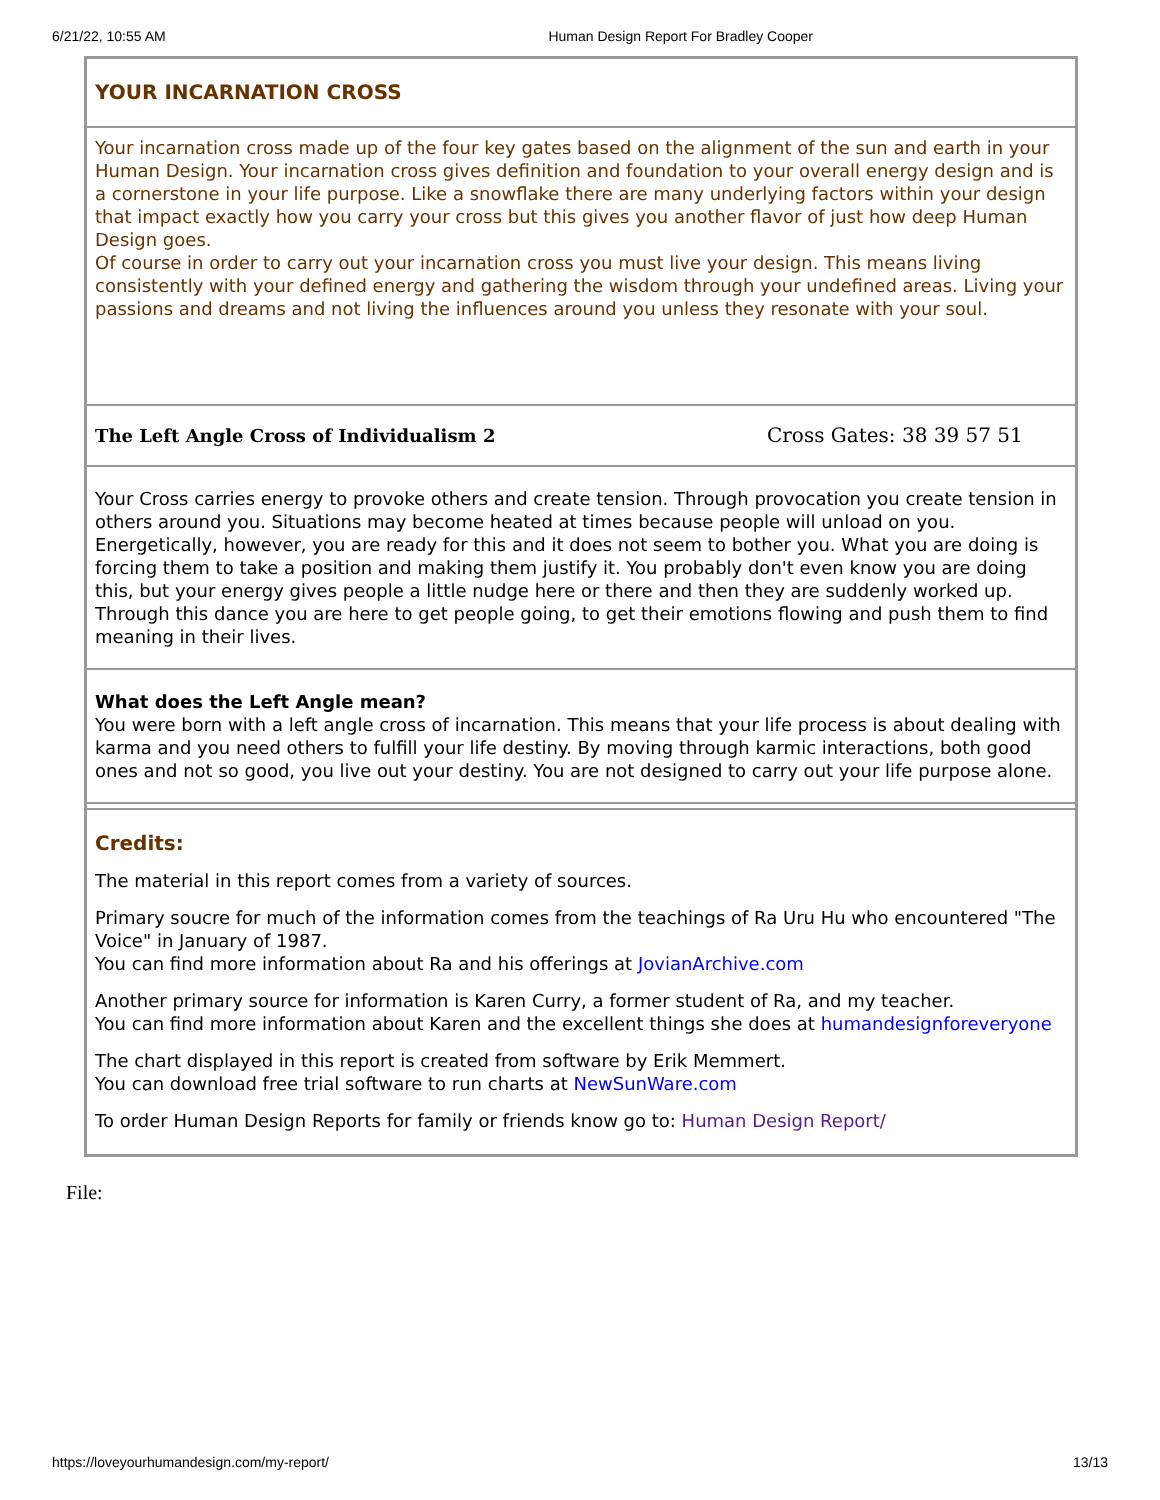6/21/22, 10:55 AM Human Design Report For Bradley Cooper
YOUR INCARNATION CROSS
Your incarnation cross made up of the four key gates based on the alignment of the sun and earth in your Human Design. Your incarnation cross gives definition and foundation to your overall energy design and is a cornerstone in your life purpose. Like a snowflake there are many underlying factors within your design that impact exactly how you carry your cross but this gives you another flavor of just how deep Human Design goes.
Of course in order to carry out your incarnation cross you must live your design. This means living consistently with your defined energy and gathering the wisdom through your undefined areas. Living your passions and dreams and not living the influences around you unless they resonate with your soul.
The Left Angle Cross of Individualism 2 Cross Gates: 38 39 57 51
Your Cross carries energy to provoke others and create tension. Through provocation you create tension in others around you. Situations may become heated at times because people will unload on you. Energetically, however, you are ready for this and it does not seem to bother you. What you are doing is forcing them to take a position and making them justify it. You probably don't even know you are doing this, but your energy gives people a little nudge here or there and then they are suddenly worked up. Through this dance you are here to get people going, to get their emotions flowing and push them to find meaning in their lives.
What does the Left Angle mean?
You were born with a left angle cross of incarnation. This means that your life process is about dealing with karma and you need others to fulfill your life destiny. By moving through karmic interactions, both good ones and not so good, you live out your destiny. You are not designed to carry out your life purpose alone.
Credits:
The material in this report comes from a variety of sources.
Primary soucre for much of the information comes from the teachings of Ra Uru Hu who encountered "The Voice" in January of 1987.
You can find more information about Ra and his offerings at JovianArchive.com
Another primary source for information is Karen Curry, a former student of Ra, and my teacher.
You can find more information about Karen and the excellent things she does at humandesignforeveryone
The chart displayed in this report is created from software by Erik Memmert.
You can download free trial software to run charts at NewSunWare.com
To order Human Design Reports for family or friends know go to: Human Design Report/
File:
https://loveyourhumandesign.com/my-report/ 13/13